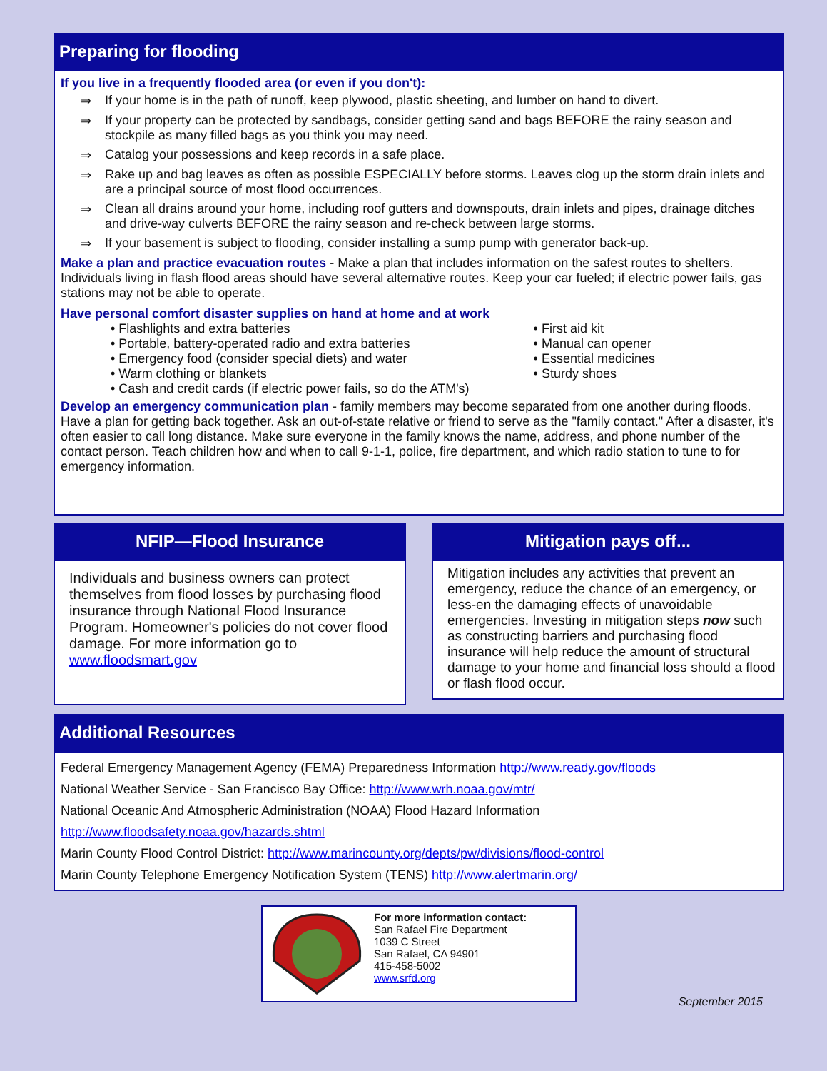Preparing for flooding
If you live in a frequently flooded area (or even if you don't):
⇒ If your home is in the path of runoff, keep plywood, plastic sheeting, and lumber on hand to divert.
⇒ If your property can be protected by sandbags, consider getting sand and bags BEFORE the rainy season and stockpile as many filled bags as you think you may need.
⇒ Catalog your possessions and keep records in a safe place.
⇒ Rake up and bag leaves as often as possible ESPECIALLY before storms. Leaves clog up the storm drain inlets and are a principal source of most flood occurrences.
⇒ Clean all drains around your home, including roof gutters and downspouts, drain inlets and pipes, drainage ditches and drive-way culverts BEFORE the rainy season and re-check between large storms.
⇒ If your basement is subject to flooding, consider installing a sump pump with generator back-up.
Make a plan and practice evacuation routes - Make a plan that includes information on the safest routes to shelters. Individuals living in flash flood areas should have several alternative routes. Keep your car fueled; if electric power fails, gas stations may not be able to operate.
Have personal comfort disaster supplies on hand at home and at work
• Flashlights and extra batteries
• Portable, battery-operated radio and extra batteries
• Emergency food (consider special diets) and water
• Warm clothing or blankets
• Cash and credit cards (if electric power fails, so do the ATM's)
• First aid kit
• Manual can opener
• Essential medicines
• Sturdy shoes
Develop an emergency communication plan - family members may become separated from one another during floods. Have a plan for getting back together. Ask an out-of-state relative or friend to serve as the "family contact." After a disaster, it's often easier to call long distance. Make sure everyone in the family knows the name, address, and phone number of the contact person. Teach children how and when to call 9-1-1, police, fire department, and which radio station to tune to for emergency information.
NFIP—Flood Insurance
Individuals and business owners can protect themselves from flood losses by purchasing flood insurance through National Flood Insurance Program. Homeowner's policies do not cover flood damage. For more information go to www.floodsmart.gov
Mitigation pays off...
Mitigation includes any activities that prevent an emergency, reduce the chance of an emergency, or less-en the damaging effects of unavoidable emergencies. Investing in mitigation steps now such as constructing barriers and purchasing flood insurance will help reduce the amount of structural damage to your home and financial loss should a flood or flash flood occur.
Additional Resources
Federal Emergency Management Agency (FEMA) Preparedness Information http://www.ready.gov/floods
National Weather Service - San Francisco Bay Office: http://www.wrh.noaa.gov/mtr/
National Oceanic And Atmospheric Administration (NOAA) Flood Hazard Information http://www.floodsafety.noaa.gov/hazards.shtml
Marin County Flood Control District: http://www.marincounty.org/depts/pw/divisions/flood-control
Marin County Telephone Emergency Notification System (TENS) http://www.alertmarin.org/
For more information contact:
San Rafael Fire Department
1039 C Street
San Rafael, CA 94901
415-458-5002
www.srfd.org
September 2015